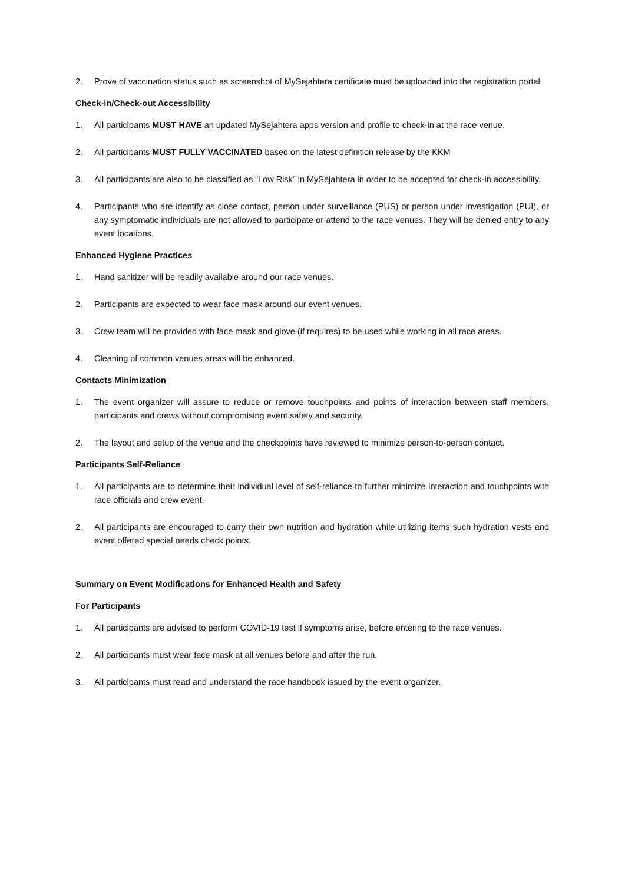2. Prove of vaccination status such as screenshot of MySejahtera certificate must be uploaded into the registration portal.
Check-in/Check-out Accessibility
1. All participants MUST HAVE an updated MySejahtera apps version and profile to check-in at the race venue.
2. All participants MUST FULLY VACCINATED based on the latest definition release by the KKM
3. All participants are also to be classified as “Low Risk” in MySejahtera in order to be accepted for check-in accessibility.
4. Participants who are identify as close contact, person under surveillance (PUS) or person under investigation (PUI), or any symptomatic individuals are not allowed to participate or attend to the race venues. They will be denied entry to any event locations.
Enhanced Hygiene Practices
1. Hand sanitizer will be readily available around our race venues.
2. Participants are expected to wear face mask around our event venues.
3. Crew team will be provided with face mask and glove (if requires) to be used while working in all race areas.
4. Cleaning of common venues areas will be enhanced.
Contacts Minimization
1. The event organizer will assure to reduce or remove touchpoints and points of interaction between staff members, participants and crews without compromising event safety and security.
2. The layout and setup of the venue and the checkpoints have reviewed to minimize person-to-person contact.
Participants Self-Reliance
1. All participants are to determine their individual level of self-reliance to further minimize interaction and touchpoints with race officials and crew event.
2. All participants are encouraged to carry their own nutrition and hydration while utilizing items such hydration vests and event offered special needs check points.
Summary on Event Modifications for Enhanced Health and Safety
For Participants
1. All participants are advised to perform COVID-19 test if symptoms arise, before entering to the race venues.
2. All participants must wear face mask at all venues before and after the run.
3. All participants must read and understand the race handbook issued by the event organizer.